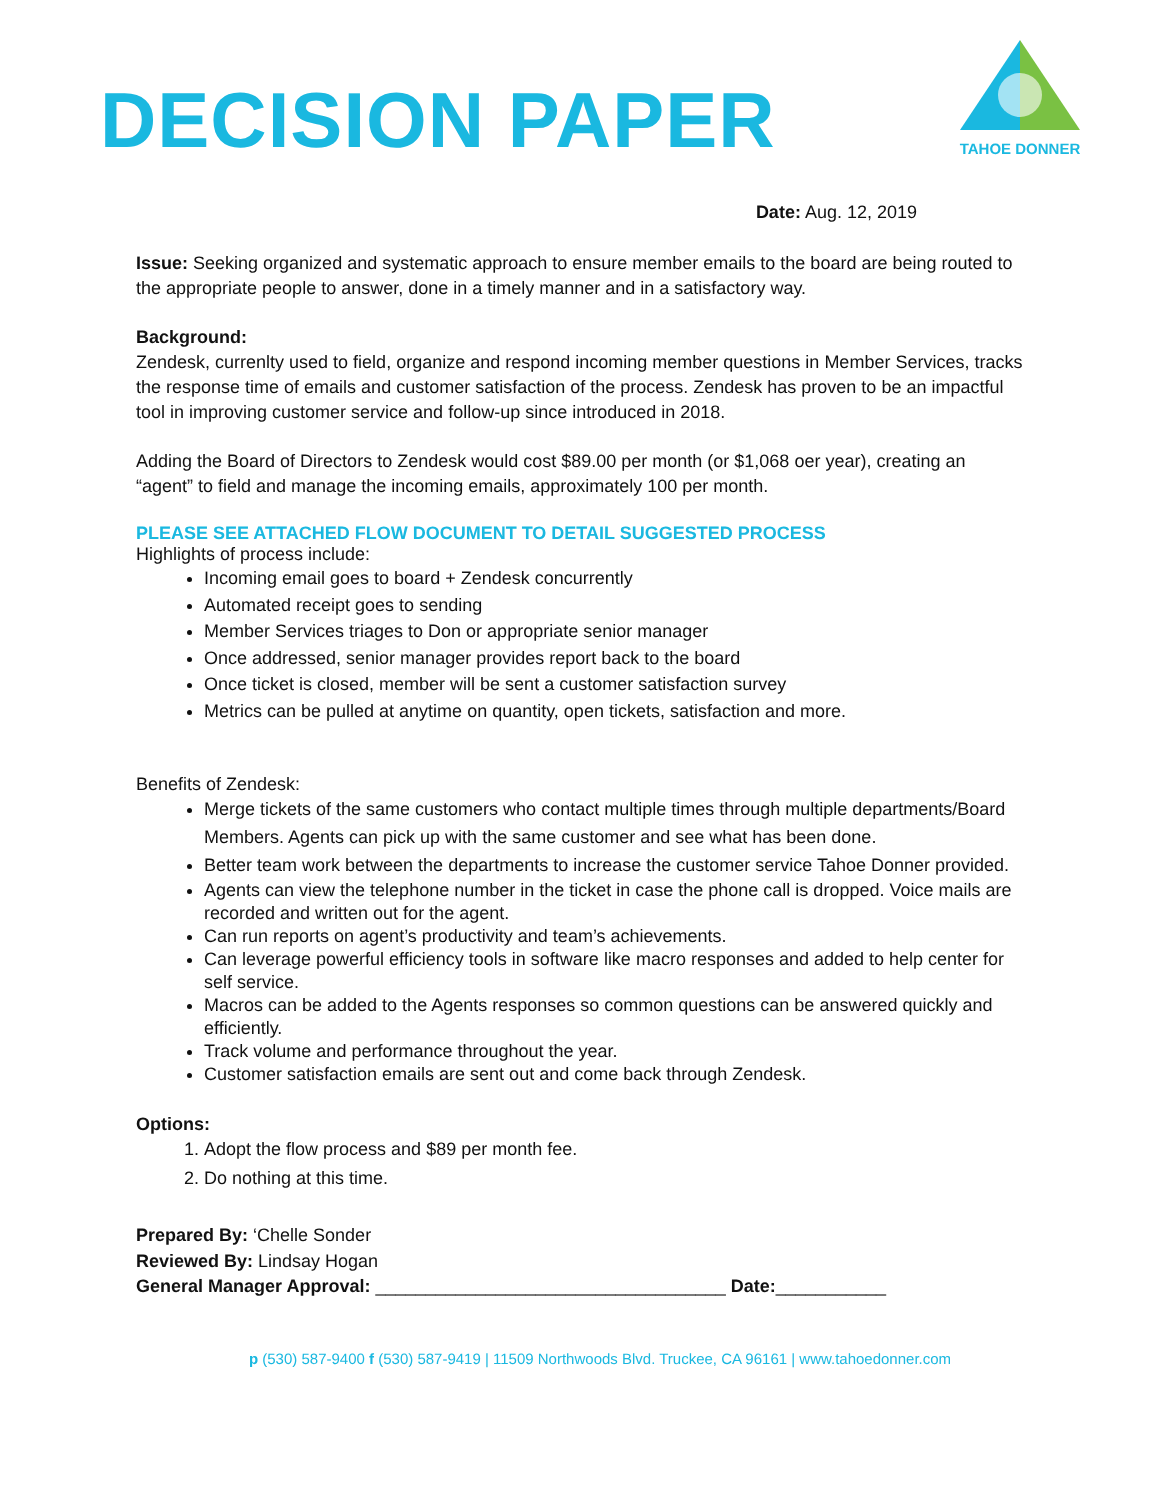DECISION PAPER
TAHOE DONNER
Date: Aug. 12, 2019
Issue: Seeking organized and systematic approach to ensure member emails to the board are being routed to the appropriate people to answer, done in a timely manner and in a satisfactory way.
Background:
Zendesk, currenlty used to field, organize and respond incoming member questions in Member Services, tracks the response time of emails and customer satisfaction of the process. Zendesk has proven to be an impactful tool in improving customer service and follow-up since introduced in 2018.
Adding the Board of Directors to Zendesk would cost $89.00 per month (or $1,068 oer year), creating an “agent” to field and manage the incoming emails, approximately 100 per month.
PLEASE SEE ATTACHED FLOW DOCUMENT TO DETAIL SUGGESTED PROCESS
Highlights of process include:
Incoming email goes to board + Zendesk concurrently
Automated receipt goes to sending
Member Services triages to Don or appropriate senior manager
Once addressed, senior manager provides report back to the board
Once ticket is closed, member will be sent a customer satisfaction survey
Metrics can be pulled at anytime on quantity, open tickets, satisfaction and more.
Benefits of Zendesk:
Merge tickets of the same customers who contact multiple times through multiple departments/Board Members. Agents can pick up with the same customer and see what has been done.
Better team work between the departments to increase the customer service Tahoe Donner provided.
Agents can view the telephone number in the ticket in case the phone call is dropped. Voice mails are recorded and written out for the agent.
Can run reports on agent’s productivity and team’s achievements.
Can leverage powerful efficiency tools in software like macro responses and added to help center for self service.
Macros can be added to the Agents responses so common questions can be answered quickly and efficiently.
Track volume and performance throughout the year.
Customer satisfaction emails are sent out and come back through Zendesk.
Options:
1. Adopt the flow process and $89 per month fee.
2. Do nothing at this time.
Prepared By: ‘Chelle Sonder
Reviewed By: Lindsay Hogan
General Manager Approval: ___________________________________ Date:___________
p (530) 587-9400 f (530) 587-9419 | 11509 Northwoods Blvd. Truckee, CA 96161 | www.tahoedonner.com